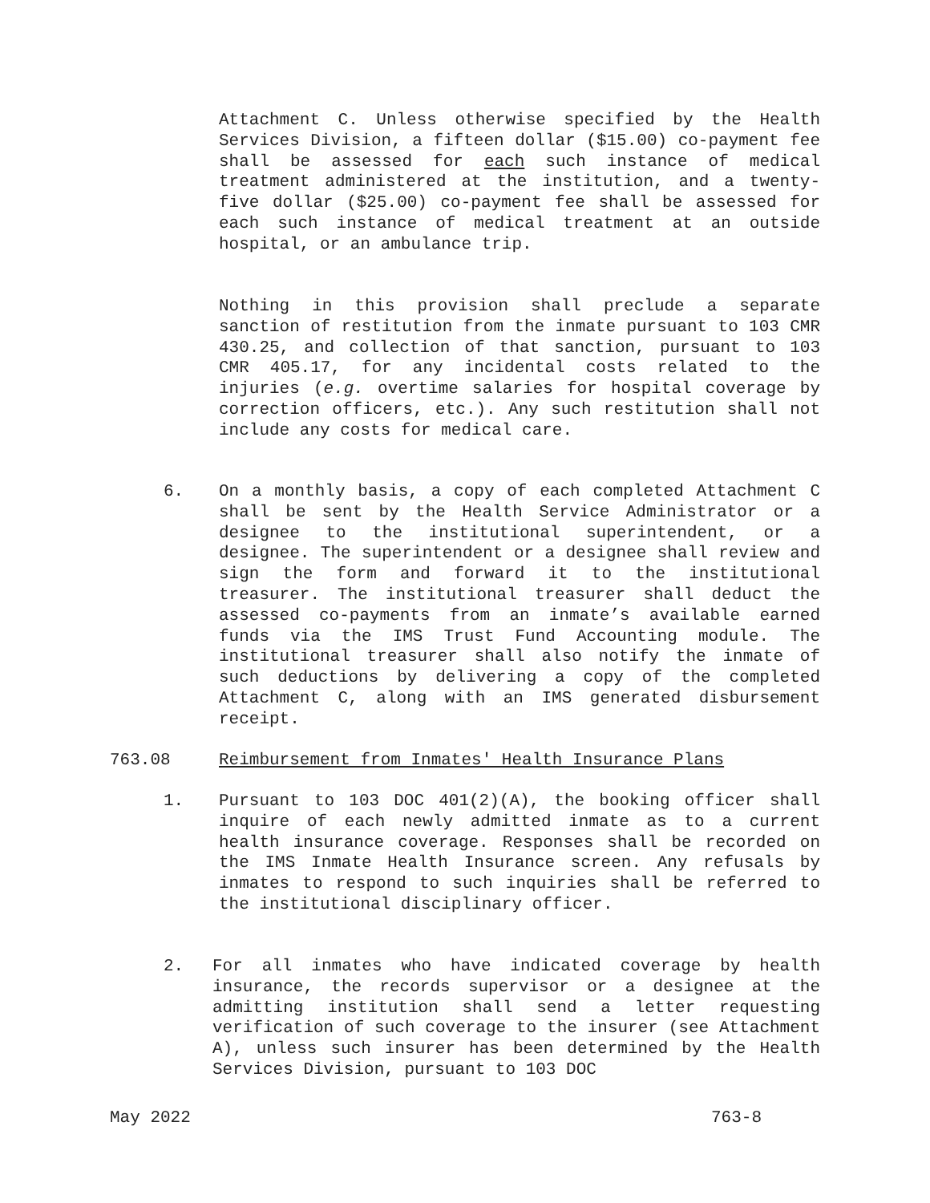Attachment C. Unless otherwise specified by the Health Services Division, a fifteen dollar ($15.00) co-payment fee shall be assessed for each such instance of medical treatment administered at the institution, and a twenty-five dollar ($25.00) co-payment fee shall be assessed for each such instance of medical treatment at an outside hospital, or an ambulance trip.
Nothing in this provision shall preclude a separate sanction of restitution from the inmate pursuant to 103 CMR 430.25, and collection of that sanction, pursuant to 103 CMR 405.17, for any incidental costs related to the injuries (e.g. overtime salaries for hospital coverage by correction officers, etc.). Any such restitution shall not include any costs for medical care.
6.
On a monthly basis, a copy of each completed Attachment C shall be sent by the Health Service Administrator or a designee to the institutional superintendent, or a designee. The superintendent or a designee shall review and sign the form and forward it to the institutional treasurer. The institutional treasurer shall deduct the assessed co-payments from an inmate’s available earned funds via the IMS Trust Fund Accounting module. The institutional treasurer shall also notify the inmate of such deductions by delivering a copy of the completed Attachment C, along with an IMS generated disbursement receipt.
763.08 Reimbursement from Inmates' Health Insurance Plans
1.
Pursuant to 103 DOC 401(2)(A), the booking officer shall inquire of each newly admitted inmate as to a current health insurance coverage. Responses shall be recorded on the IMS Inmate Health Insurance screen. Any refusals by inmates to respond to such inquiries shall be referred to the institutional disciplinary officer.
2.
For all inmates who have indicated coverage by health insurance, the records supervisor or a designee at the admitting institution shall send a letter requesting verification of such coverage to the insurer (see Attachment A), unless such insurer has been determined by the Health Services Division, pursuant to 103 DOC
May 2022 763-8